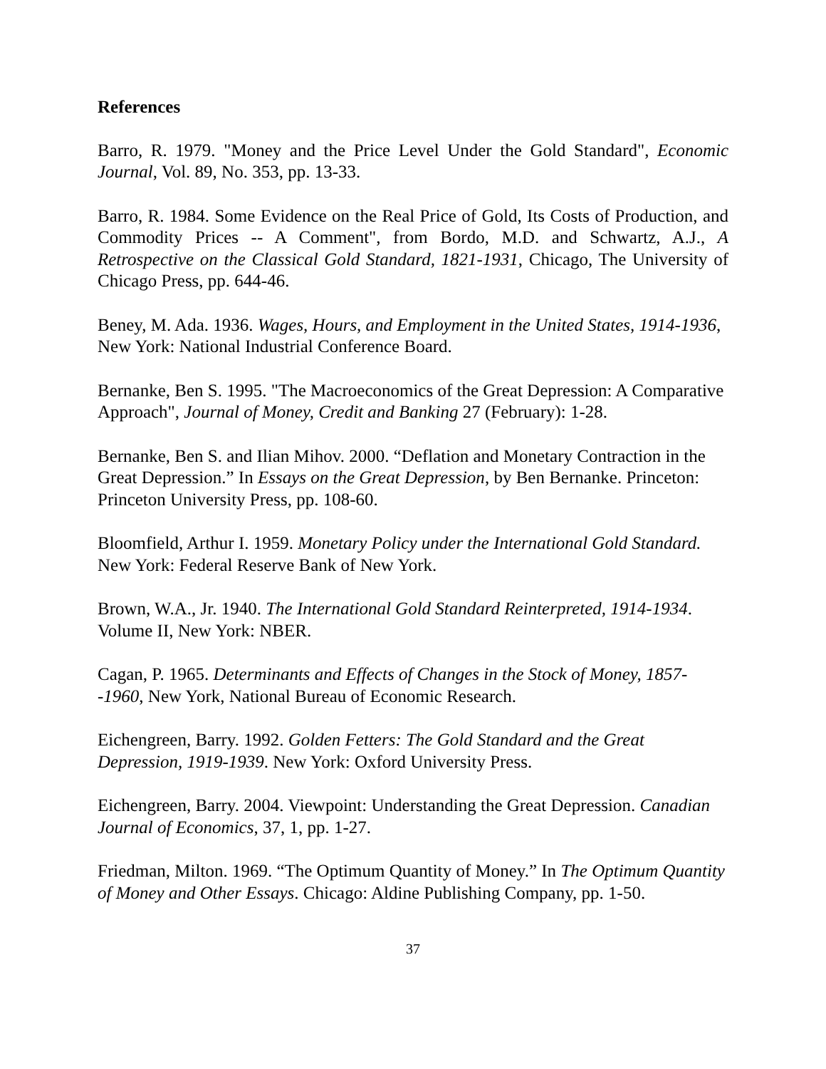References
Barro, R. 1979. "Money and the Price Level Under the Gold Standard", Economic Journal, Vol. 89, No. 353, pp. 13-33.
Barro, R. 1984. Some Evidence on the Real Price of Gold, Its Costs of Production, and Commodity Prices -- A Comment", from Bordo, M.D. and Schwartz, A.J., A Retrospective on the Classical Gold Standard, 1821-1931, Chicago, The University of Chicago Press, pp. 644-46.
Beney, M. Ada. 1936. Wages, Hours, and Employment in the United States, 1914-1936, New York: National Industrial Conference Board.
Bernanke, Ben S. 1995. "The Macroeconomics of the Great Depression: A Comparative Approach", Journal of Money, Credit and Banking 27 (February): 1-28.
Bernanke, Ben S. and Ilian Mihov. 2000. “Deflation and Monetary Contraction in the Great Depression.” In Essays on the Great Depression, by Ben Bernanke. Princeton: Princeton University Press, pp. 108-60.
Bloomfield, Arthur I. 1959. Monetary Policy under the International Gold Standard. New York: Federal Reserve Bank of New York.
Brown, W.A., Jr. 1940. The International Gold Standard Reinterpreted, 1914-1934. Volume II, New York: NBER.
Cagan, P. 1965. Determinants and Effects of Changes in the Stock of Money, 1857--1960, New York, National Bureau of Economic Research.
Eichengreen, Barry. 1992. Golden Fetters: The Gold Standard and the Great Depression, 1919-1939. New York: Oxford University Press.
Eichengreen, Barry. 2004. Viewpoint: Understanding the Great Depression. Canadian Journal of Economics, 37, 1, pp. 1-27.
Friedman, Milton. 1969. “The Optimum Quantity of Money.” In The Optimum Quantity of Money and Other Essays. Chicago: Aldine Publishing Company, pp. 1-50.
37